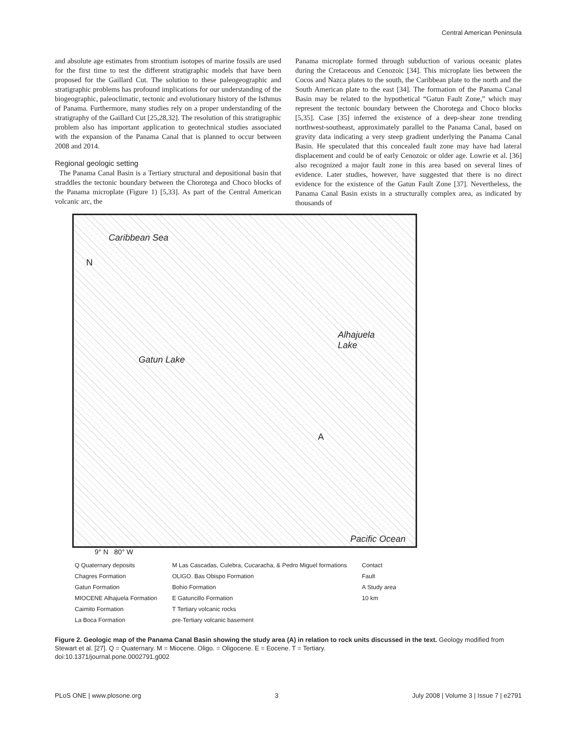Central American Peninsula
and absolute age estimates from strontium isotopes of marine fossils are used for the first time to test the different stratigraphic models that have been proposed for the Gaillard Cut. The solution to these paleogeographic and stratigraphic problems has profound implications for our understanding of the biogeographic, paleoclimatic, tectonic and evolutionary history of the Isthmus of Panama. Furthermore, many studies rely on a proper understanding of the stratigraphy of the Gaillard Cut [25,28,32]. The resolution of this stratigraphic problem also has important application to geotechnical studies associated with the expansion of the Panama Canal that is planned to occur between 2008 and 2014.
Regional geologic setting
The Panama Canal Basin is a Tertiary structural and depositional basin that straddles the tectonic boundary between the Chorotega and Choco blocks of the Panama microplate (Figure 1) [5,33]. As part of the Central American volcanic arc, the
Panama microplate formed through subduction of various oceanic plates during the Cretaceous and Cenozoic [34]. This microplate lies between the Cocos and Nazca plates to the south, the Caribbean plate to the north and the South American plate to the east [34]. The formation of the Panama Canal Basin may be related to the hypothetical “Gatun Fault Zone,” which may represent the tectonic boundary between the Chorotega and Choco blocks [5,35]. Case [35] inferred the existence of a deep-shear zone trending northwest-southeast, approximately parallel to the Panama Canal, based on gravity data indicating a very steep gradient underlying the Panama Canal Basin. He speculated that this concealed fault zone may have had lateral displacement and could be of early Cenozoic or older age. Lowrie et al. [36] also recognized a major fault zone in this area based on several lines of evidence. Later studies, however, have suggested that there is no direct evidence for the existence of the Gatun Fault Zone [37]. Nevertheless, the Panama Canal Basin exists in a structurally complex area, as indicated by thousands of
Caribbean Sea
N
Gatun Lake
Alhajuela
Lake
A
Pacific Ocean
9° N 80° W
Q Quaternary deposits
Chagres Formation
Gatun Formation
MIOCENE Alhajuela Formation
Caimito Formation
La Boca Formation
M Las Cascadas, Culebra, Cucaracha, & Pedro Miguel formations
OLIGO. Bas Obispo Formation
Bohio Formation
E Gatuncillo Formation
T Tertiary volcanic rocks
pre-Tertiary volcanic basement
Contact
Fault
A Study area
10 km
Figure 2. Geologic map of the Panama Canal Basin showing the study area (A) in relation to rock units discussed in the text. Geology modified from Stewart et al. [27]. Q = Quaternary. M = Miocene. Oligo. = Oligocene. E = Eocene. T = Tertiary.
doi:10.1371/journal.pone.0002791.g002
PLoS ONE | www.plosone.org 3 July 2008 | Volume 3 | Issue 7 | e2791